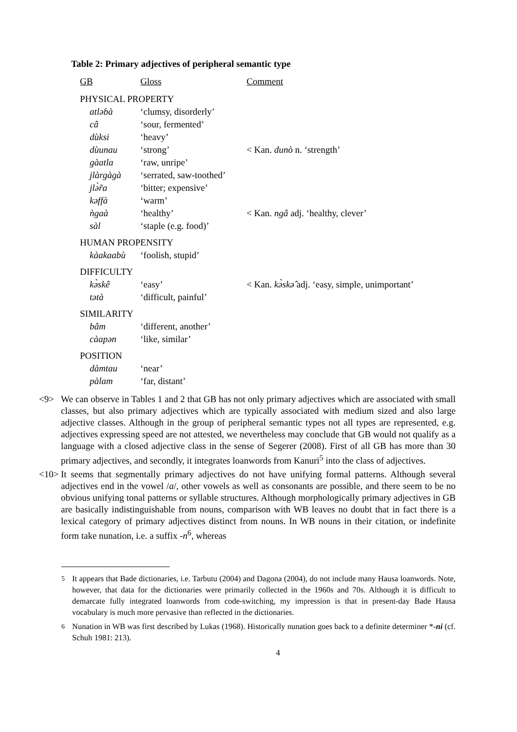Table 2: Primary adjectives of peripheral semantic type
| GB | Gloss | Comment |
| --- | --- | --- |
| PHYSICAL PROPERTY | | |
| atləɓà | ‘clumsy, disorderly’ | |
| câ | ‘sour, fermented’ | |
| dùksi | ‘heavy’ | |
| dùunau | ‘strong’ | < Kan. dunò n. ‘strength’ |
| gàatla | ‘raw, unripe’ | |
| jlàrgàgà | ‘serrated, saw-toothed’ | |
| jlə̀r̃a | ‘bitter; expensive’ | |
| kəffà | ‘warm’ | |
| ǹgaà | ‘healthy’ | < Kan. ngâ adj. ‘healthy, clever’ |
| sàl | ‘staple (e.g. food)’ | |
| HUMAN PROPENSITY | | |
| kàakaabù | ‘foolish, stupid’ | |
| DIFFICULTY | | |
| kə̀skê | ‘easy’ | < Kan. kə̀skə̂ adj. ‘easy, simple, unimportant’ |
| tətà | ‘difficult, painful’ | |
| SIMILARITY | | |
| bâm | ‘different, another’ | |
| càapən | ‘like, similar’ | |
| POSITION | | |
| dàmtau | ‘near’ | |
| pàlam | ‘far, distant’ | |
<9> We can observe in Tables 1 and 2 that GB has not only primary adjectives which are associated with small classes, but also primary adjectives which are typically associated with medium sized and also large adjective classes. Although in the group of peripheral semantic types not all types are represented, e.g. adjectives expressing speed are not attested, we nevertheless may conclude that GB would not qualify as a language with a closed adjective class in the sense of Segerer (2008). First of all GB has more than 30 primary adjectives, and secondly, it integrates loanwords from Kanuri<sup>5</sup> into the class of adjectives.
<10> It seems that segmentally primary adjectives do not have unifying formal patterns. Although several adjectives end in the vowel /a/, other vowels as well as consonants are possible, and there seem to be no obvious unifying tonal patterns or syllable structures. Although morphologically primary adjectives in GB are basically indistinguishable from nouns, comparison with WB leaves no doubt that in fact there is a lexical category of primary adjectives distinct from nouns. In WB nouns in their citation, or indefinite form take nunation, i.e. a suffix -n<sup>6</sup>, whereas
<sup>5</sup> It appears that Bade dictionaries, i.e. Tarbutu (2004) and Dagona (2004), do not include many Hausa loanwords. Note, however, that data for the dictionaries were primarily collected in the 1960s and 70s. Although it is difficult to demarcate fully integrated loanwords from code-switching, my impression is that in present-day Bade Hausa vocabulary is much more pervasive than reflected in the dictionaries.
<sup>6</sup> Nunation in WB was first described by Lukas (1968). Historically nunation goes back to a definite determiner *-ni (cf. Schuh 1981: 213).
4